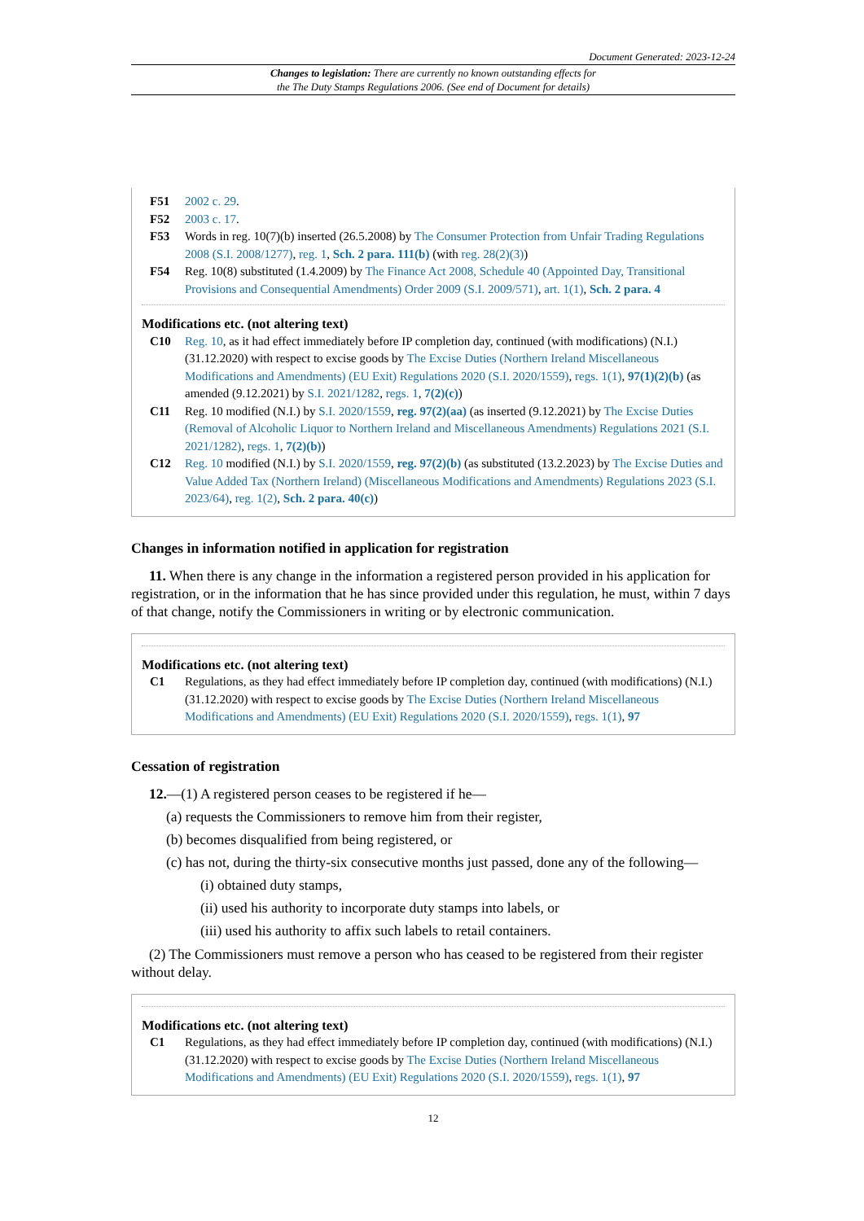Document Generated: 2023-12-24
Changes to legislation: There are currently no known outstanding effects for
the The Duty Stamps Regulations 2006. (See end of Document for details)
F51 2002 c. 29.
F52 2003 c. 17.
F53 Words in reg. 10(7)(b) inserted (26.5.2008) by The Consumer Protection from Unfair Trading Regulations 2008 (S.I. 2008/1277), reg. 1, Sch. 2 para. 111(b) (with reg. 28(2)(3))
F54 Reg. 10(8) substituted (1.4.2009) by The Finance Act 2008, Schedule 40 (Appointed Day, Transitional Provisions and Consequential Amendments) Order 2009 (S.I. 2009/571), art. 1(1), Sch. 2 para. 4
Modifications etc. (not altering text)
C10 Reg. 10, as it had effect immediately before IP completion day, continued (with modifications) (N.I.) (31.12.2020) with respect to excise goods by The Excise Duties (Northern Ireland Miscellaneous Modifications and Amendments) (EU Exit) Regulations 2020 (S.I. 2020/1559), regs. 1(1), 97(1)(2)(b) (as amended (9.12.2021) by S.I. 2021/1282, regs. 1, 7(2)(c))
C11 Reg. 10 modified (N.I.) by S.I. 2020/1559, reg. 97(2)(aa) (as inserted (9.12.2021) by The Excise Duties (Removal of Alcoholic Liquor to Northern Ireland and Miscellaneous Amendments) Regulations 2021 (S.I. 2021/1282), regs. 1, 7(2)(b))
C12 Reg. 10 modified (N.I.) by S.I. 2020/1559, reg. 97(2)(b) (as substituted (13.2.2023) by The Excise Duties and Value Added Tax (Northern Ireland) (Miscellaneous Modifications and Amendments) Regulations 2023 (S.I. 2023/64), reg. 1(2), Sch. 2 para. 40(c))
Changes in information notified in application for registration
11. When there is any change in the information a registered person provided in his application for registration, or in the information that he has since provided under this regulation, he must, within 7 days of that change, notify the Commissioners in writing or by electronic communication.
Modifications etc. (not altering text)
C1 Regulations, as they had effect immediately before IP completion day, continued (with modifications) (N.I.) (31.12.2020) with respect to excise goods by The Excise Duties (Northern Ireland Miscellaneous Modifications and Amendments) (EU Exit) Regulations 2020 (S.I. 2020/1559), regs. 1(1), 97
Cessation of registration
12.—(1) A registered person ceases to be registered if he—
(a) requests the Commissioners to remove him from their register,
(b) becomes disqualified from being registered, or
(c) has not, during the thirty-six consecutive months just passed, done any of the following—
(i) obtained duty stamps,
(ii) used his authority to incorporate duty stamps into labels, or
(iii) used his authority to affix such labels to retail containers.
(2) The Commissioners must remove a person who has ceased to be registered from their register without delay.
Modifications etc. (not altering text)
C1 Regulations, as they had effect immediately before IP completion day, continued (with modifications) (N.I.) (31.12.2020) with respect to excise goods by The Excise Duties (Northern Ireland Miscellaneous Modifications and Amendments) (EU Exit) Regulations 2020 (S.I. 2020/1559), regs. 1(1), 97
12